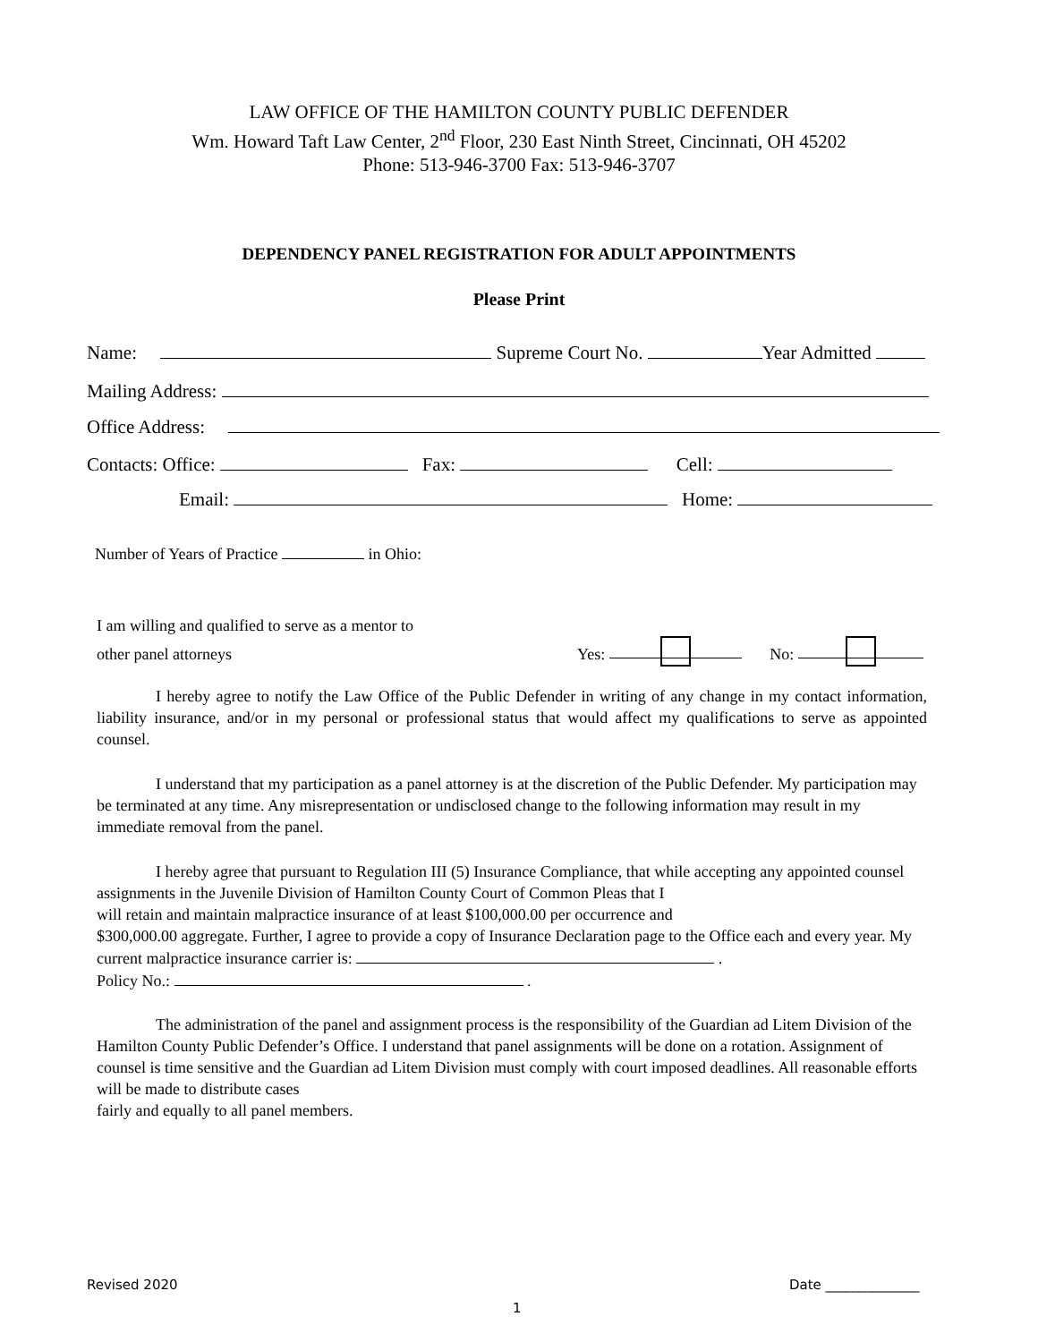LAW OFFICE OF THE HAMILTON COUNTY PUBLIC DEFENDER
Wm. Howard Taft Law Center, 2<sup>nd</sup> Floor, 230 East Ninth Street, Cincinnati, OH 45202
Phone: 513-946-3700 Fax: 513-946-3707
DEPENDENCY PANEL REGISTRATION FOR ADULT APPOINTMENTS
Please Print
Name: Supreme Court No. Year Admitted
Mailing Address:
Office Address:
Contacts: Office: Fax: Cell:
Email: Home:
Number of Years of Practice in Ohio:
I am willing and qualified to serve as a mentor to
other panel attorneys Yes: No:
I hereby agree to notify the Law Office of the Public Defender in writing of any change in my contact information, liability insurance, and/or in my personal or professional status that would affect my qualifications to serve as appointed counsel.
I understand that my participation as a panel attorney is at the discretion of the Public Defender. My participation may be terminated at any time. Any misrepresentation or undisclosed change to the following information may result in my immediate removal from the panel.
I hereby agree that pursuant to Regulation III (5) Insurance Compliance, that while accepting any appointed counsel assignments in the Juvenile Division of Hamilton County Court of Common Pleas that I
will retain and maintain malpractice insurance of at least $100,000.00 per occurrence and
$300,000.00 aggregate. Further, I agree to provide a copy of Insurance Declaration page to the Office each and every year. My current malpractice insurance carrier is: .
Policy No.: .
The administration of the panel and assignment process is the responsibility of the Guardian ad Litem Division of the Hamilton County Public Defender’s Office. I understand that panel assignments will be done on a rotation. Assignment of counsel is time sensitive and the Guardian ad Litem Division must comply with court imposed deadlines. All reasonable efforts will be made to distribute cases
fairly and equally to all panel members.
Revised 2020 Date ______________
1